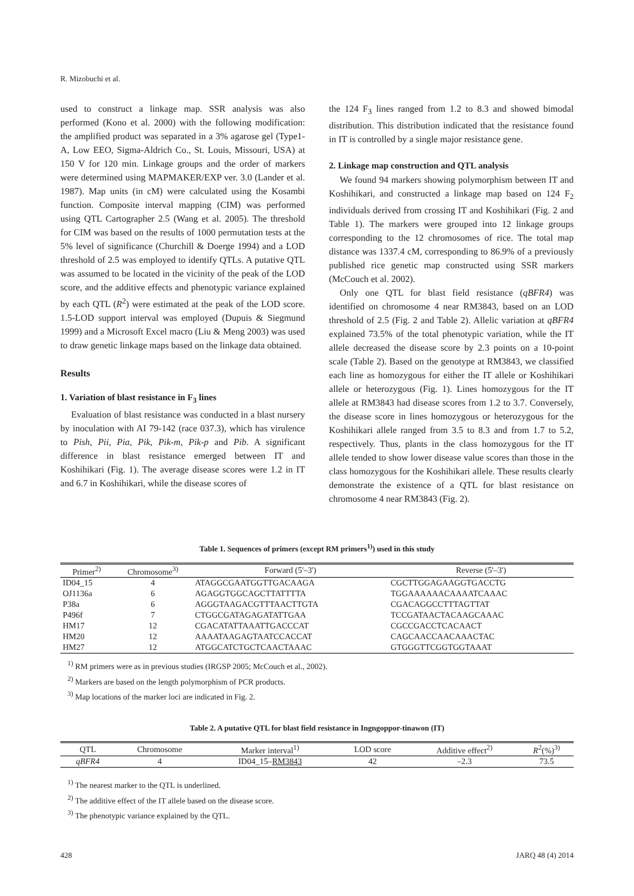R. Mizobuchi et al.
used to construct a linkage map. SSR analysis was also performed (Kono et al. 2000) with the following modification: the amplified product was separated in a 3% agarose gel (Type1-A, Low EEO, Sigma-Aldrich Co., St. Louis, Missouri, USA) at 150 V for 120 min. Linkage groups and the order of markers were determined using MAPMAKER/EXP ver. 3.0 (Lander et al. 1987). Map units (in cM) were calculated using the Kosambi function. Composite interval mapping (CIM) was performed using QTL Cartographer 2.5 (Wang et al. 2005). The threshold for CIM was based on the results of 1000 permutation tests at the 5% level of significance (Churchill & Doerge 1994) and a LOD threshold of 2.5 was employed to identify QTLs. A putative QTL was assumed to be located in the vicinity of the peak of the LOD score, and the additive effects and phenotypic variance explained by each QTL (R<sup>2</sup>) were estimated at the peak of the LOD score. 1.5-LOD support interval was employed (Dupuis & Siegmund 1999) and a Microsoft Excel macro (Liu & Meng 2003) was used to draw genetic linkage maps based on the linkage data obtained.
Results
1. Variation of blast resistance in F<sub>3</sub> lines
Evaluation of blast resistance was conducted in a blast nursery by inoculation with AI 79-142 (race 037.3), which has virulence to Pish, Pii, Pia, Pik, Pik-m, Pik-p and Pib. A significant difference in blast resistance emerged between IT and Koshihikari (Fig. 1). The average disease scores were 1.2 in IT and 6.7 in Koshihikari, while the disease scores of
the 124 F<sub>3</sub> lines ranged from 1.2 to 8.3 and showed bimodal distribution. This distribution indicated that the resistance found in IT is controlled by a single major resistance gene.
2. Linkage map construction and QTL analysis
We found 94 markers showing polymorphism between IT and Koshihikari, and constructed a linkage map based on 124 F<sub>2</sub> individuals derived from crossing IT and Koshihikari (Fig. 2 and Table 1). The markers were grouped into 12 linkage groups corresponding to the 12 chromosomes of rice. The total map distance was 1337.4 cM, corresponding to 86.9% of a previously published rice genetic map constructed using SSR markers (McCouch et al. 2002).
Only one QTL for blast field resistance (qBFR4) was identified on chromosome 4 near RM3843, based on an LOD threshold of 2.5 (Fig. 2 and Table 2). Allelic variation at qBFR4 explained 73.5% of the total phenotypic variation, while the IT allele decreased the disease score by 2.3 points on a 10-point scale (Table 2). Based on the genotype at RM3843, we classified each line as homozygous for either the IT allele or Koshihikari allele or heterozygous (Fig. 1). Lines homozygous for the IT allele at RM3843 had disease scores from 1.2 to 3.7. Conversely, the disease score in lines homozygous or heterozygous for the Koshihikari allele ranged from 3.5 to 8.3 and from 1.7 to 5.2, respectively. Thus, plants in the class homozygous for the IT allele tended to show lower disease value scores than those in the class homozygous for the Koshihikari allele. These results clearly demonstrate the existence of a QTL for blast resistance on chromosome 4 near RM3843 (Fig. 2).
Table 1. Sequences of primers (except RM primers<sup>1)</sup>) used in this study
| Primer<sup>2)</sup> | Chromosome<sup>3)</sup> | Forward (5'–3') | Reverse (5'–3') |
| --- | --- | --- | --- |
| ID04_15 | 4 | ATAGGCGAATGGTTGACAAGA | CGCTTGGAGAAGGTGACCTG |
| OJ1136a | 6 | AGAGGTGGCAGCTTATTTTA | TGGAAAAAACAAAATCAAAC |
| P38a | 6 | AGGGTAAGACGTTTAACTTGTA | CGACAGGCCTTTAGTTAT |
| P496f | 7 | CTGGCGATAGAGATATTGAA | TCCGATAACTACAAGCAAAC |
| HM17 | 12 | CGACATATTAAATTGACCCAT | CGCCGACCTCACAACT |
| HM20 | 12 | AAAATAAGAGTAATCCACCAT | CAGCAACCAACAAACTAC |
| HM27 | 12 | ATGGCATCTGCTCAACTAAAC | GTGGGTTCGGTGGTAAAT |
<sup>1)</sup> RM primers were as in previous studies (IRGSP 2005; McCouch et al., 2002).
<sup>2)</sup> Markers are based on the length polymorphism of PCR products.
<sup>3)</sup> Map locations of the marker loci are indicated in Fig. 2.
Table 2. A putative QTL for blast field resistance in Ingngoppor-tinawon (IT)
| QTL | Chromosome | Marker interval<sup>1)</sup> | LOD score | Additive effect<sup>2)</sup> | R<sup>2</sup>(%)<sup>3)</sup> |
| --- | --- | --- | --- | --- | --- |
| qBFR4 | 4 | ID04_15– RM3843 | 42 | –2.3 | 73.5 |
<sup>1)</sup> The nearest marker to the QTL is underlined.
<sup>2)</sup> The additive effect of the IT allele based on the disease score.
<sup>3)</sup> The phenotypic variance explained by the QTL.
428 JARQ 48 (4) 2014